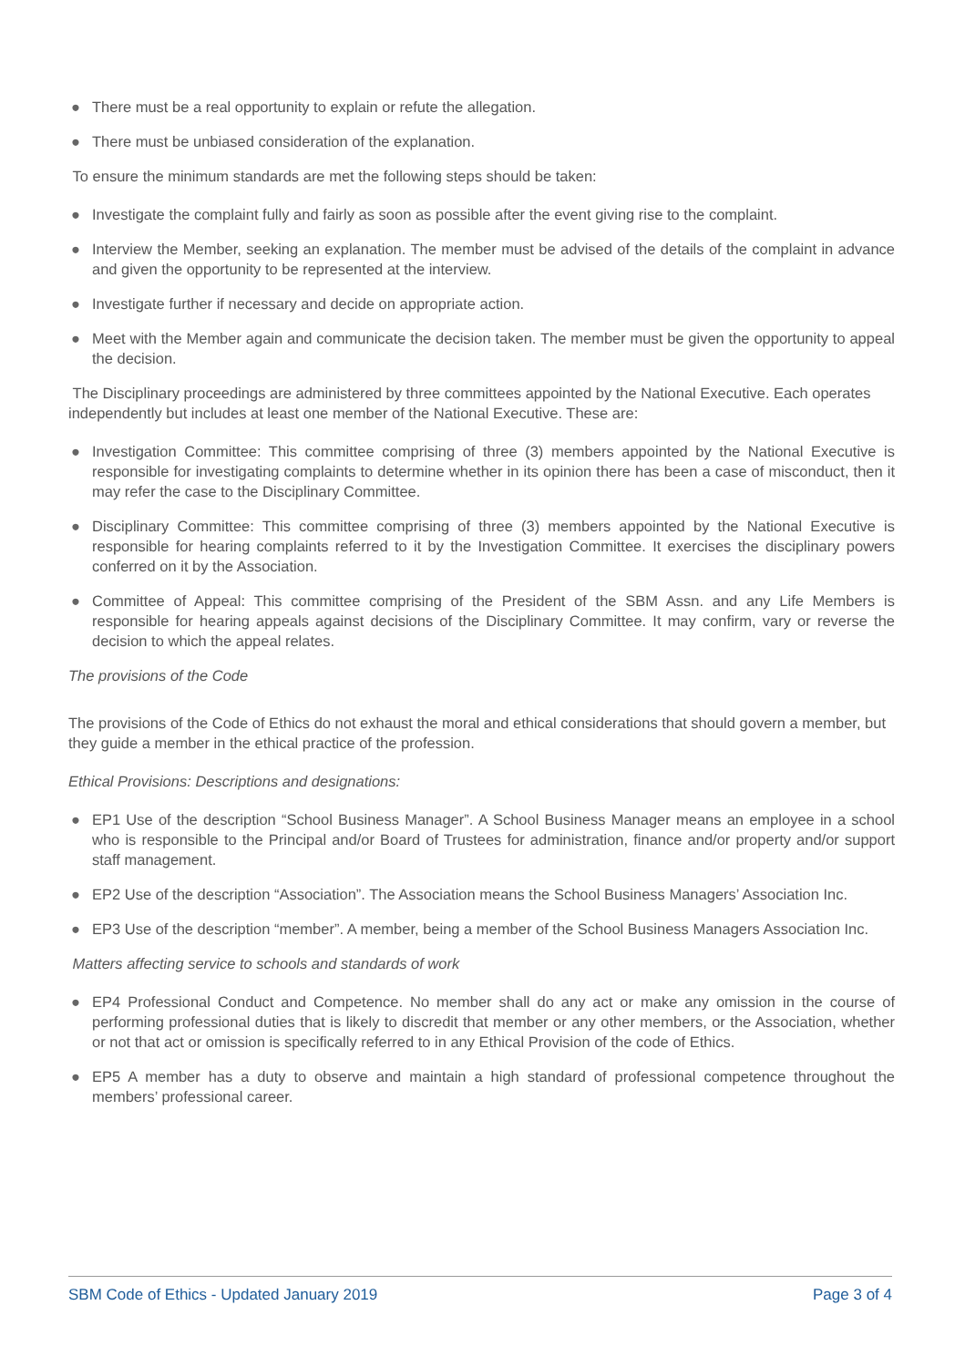● There must be a real opportunity to explain or refute the allegation.
● There must be unbiased consideration of the explanation.
To ensure the minimum standards are met the following steps should be taken:
● Investigate the complaint fully and fairly as soon as possible after the event giving rise to the complaint.
● Interview the Member, seeking an explanation. The member must be advised of the details of the complaint in advance and given the opportunity to be represented at the interview.
● Investigate further if necessary and decide on appropriate action.
● Meet with the Member again and communicate the decision taken. The member must be given the opportunity to appeal the decision.
The Disciplinary proceedings are administered by three committees appointed by the National Executive. Each operates independently but includes at least one member of the National Executive. These are:
● Investigation Committee: This committee comprising of three (3) members appointed by the National Executive is responsible for investigating complaints to determine whether in its opinion there has been a case of misconduct, then it may refer the case to the Disciplinary Committee.
● Disciplinary Committee: This committee comprising of three (3) members appointed by the National Executive is responsible for hearing complaints referred to it by the Investigation Committee. It exercises the disciplinary powers conferred on it by the Association.
● Committee of Appeal: This committee comprising of the President of the SBM Assn. and any Life Members is responsible for hearing appeals against decisions of the Disciplinary Committee. It may confirm, vary or reverse the decision to which the appeal relates.
The provisions of the Code
The provisions of the Code of Ethics do not exhaust the moral and ethical considerations that should govern a member, but they guide a member in the ethical practice of the profession.
Ethical Provisions: Descriptions and designations:
● EP1 Use of the description “School Business Manager”. A School Business Manager means an employee in a school who is responsible to the Principal and/or Board of Trustees for administration, finance and/or property and/or support staff management.
● EP2 Use of the description “Association”. The Association means the School Business Managers’ Association Inc.
● EP3 Use of the description “member”. A member, being a member of the School Business Managers Association Inc.
Matters affecting service to schools and standards of work
● EP4 Professional Conduct and Competence. No member shall do any act or make any omission in the course of performing professional duties that is likely to discredit that member or any other members, or the Association, whether or not that act or omission is specifically referred to in any Ethical Provision of the code of Ethics.
● EP5 A member has a duty to observe and maintain a high standard of professional competence throughout the members’ professional career.
SBM Code of Ethics - Updated January 2019 Page 3 of 4